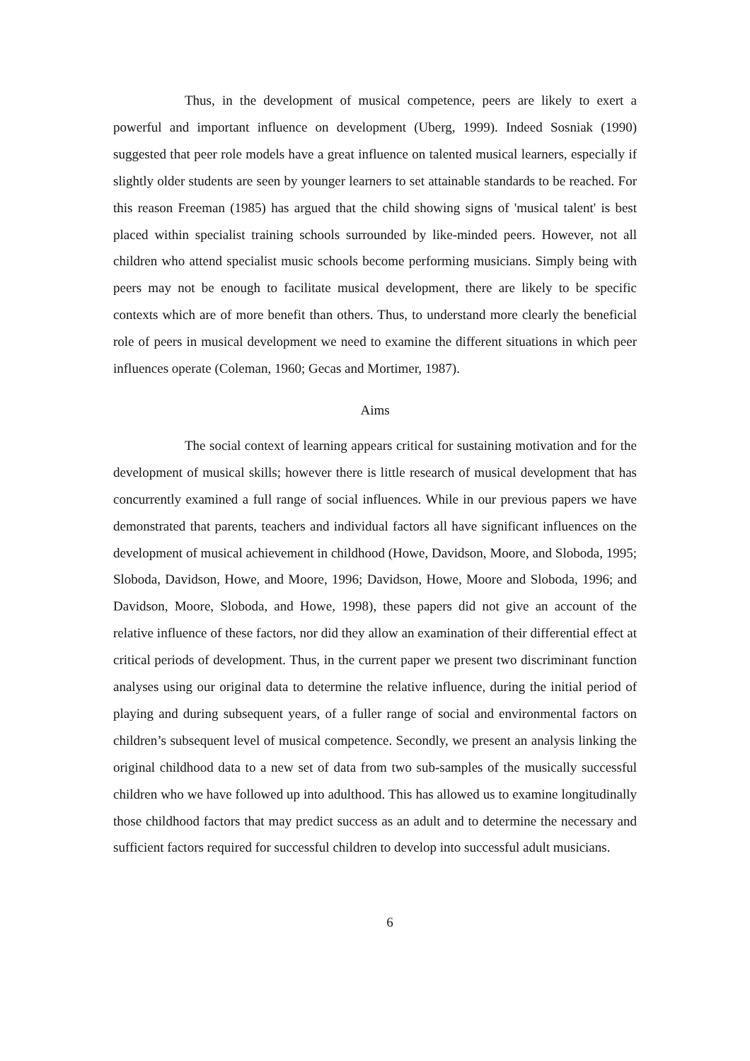Thus, in the development of musical competence, peers are likely to exert a powerful and important influence on development (Uberg, 1999). Indeed Sosniak (1990) suggested that peer role models have a great influence on talented musical learners, especially if slightly older students are seen by younger learners to set attainable standards to be reached. For this reason Freeman (1985) has argued that the child showing signs of 'musical talent' is best placed within specialist training schools surrounded by like-minded peers. However, not all children who attend specialist music schools become performing musicians. Simply being with peers may not be enough to facilitate musical development, there are likely to be specific contexts which are of more benefit than others. Thus, to understand more clearly the beneficial role of peers in musical development we need to examine the different situations in which peer influences operate (Coleman, 1960; Gecas and Mortimer, 1987).
Aims
The social context of learning appears critical for sustaining motivation and for the development of musical skills; however there is little research of musical development that has concurrently examined a full range of social influences. While in our previous papers we have demonstrated that parents, teachers and individual factors all have significant influences on the development of musical achievement in childhood (Howe, Davidson, Moore, and Sloboda, 1995; Sloboda, Davidson, Howe, and Moore, 1996; Davidson, Howe, Moore and Sloboda, 1996; and Davidson, Moore, Sloboda, and Howe, 1998), these papers did not give an account of the relative influence of these factors, nor did they allow an examination of their differential effect at critical periods of development. Thus, in the current paper we present two discriminant function analyses using our original data to determine the relative influence, during the initial period of playing and during subsequent years, of a fuller range of social and environmental factors on children’s subsequent level of musical competence. Secondly, we present an analysis linking the original childhood data to a new set of data from two sub-samples of the musically successful children who we have followed up into adulthood. This has allowed us to examine longitudinally those childhood factors that may predict success as an adult and to determine the necessary and sufficient factors required for successful children to develop into successful adult musicians.
6